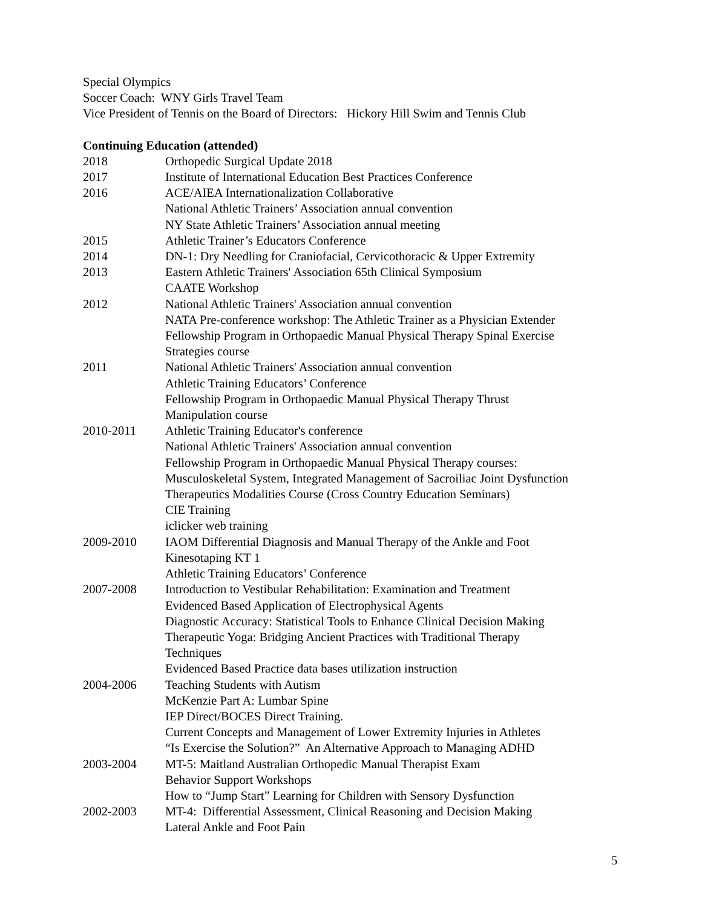Special Olympics
Soccer Coach: WNY Girls Travel Team
Vice President of Tennis on the Board of Directors: Hickory Hill Swim and Tennis Club
Continuing Education (attended)
| 2018 | Orthopedic Surgical Update 2018 |
| 2017 | Institute of International Education Best Practices Conference |
| 2016 | ACE/AIEA Internationalization Collaborative National Athletic Trainers’ Association annual convention NY State Athletic Trainers’ Association annual meeting |
| 2015 | Athletic Trainer’s Educators Conference |
| 2014 | DN-1: Dry Needling for Craniofacial, Cervicothoracic & Upper Extremity |
| 2013 | Eastern Athletic Trainers' Association 65th Clinical Symposium CAATE Workshop |
| 2012 | National Athletic Trainers' Association annual convention NATA Pre-conference workshop: The Athletic Trainer as a Physician Extender Fellowship Program in Orthopaedic Manual Physical Therapy Spinal Exercise Strategies course |
| 2011 | National Athletic Trainers' Association annual convention Athletic Training Educators’ Conference Fellowship Program in Orthopaedic Manual Physical Therapy Thrust Manipulation course |
| 2010-2011 | Athletic Training Educator's conference National Athletic Trainers' Association annual convention Fellowship Program in Orthopaedic Manual Physical Therapy courses: Musculoskeletal System, Integrated Management of Sacroiliac Joint Dysfunction Therapeutics Modalities Course (Cross Country Education Seminars) CIE Training iclicker web training |
| 2009-2010 | IAOM Differential Diagnosis and Manual Therapy of the Ankle and Foot Kinesotaping KT 1 Athletic Training Educators’ Conference |
| 2007-2008 | Introduction to Vestibular Rehabilitation: Examination and Treatment Evidenced Based Application of Electrophysical Agents Diagnostic Accuracy: Statistical Tools to Enhance Clinical Decision Making Therapeutic Yoga: Bridging Ancient Practices with Traditional Therapy Techniques Evidenced Based Practice data bases utilization instruction |
| 2004-2006 | Teaching Students with Autism McKenzie Part A: Lumbar Spine IEP Direct/BOCES Direct Training. Current Concepts and Management of Lower Extremity Injuries in Athletes “Is Exercise the Solution?” An Alternative Approach to Managing ADHD |
| 2003-2004 | MT-5: Maitland Australian Orthopedic Manual Therapist Exam Behavior Support Workshops How to “Jump Start” Learning for Children with Sensory Dysfunction |
| 2002-2003 | MT-4: Differential Assessment, Clinical Reasoning and Decision Making Lateral Ankle and Foot Pain |
5